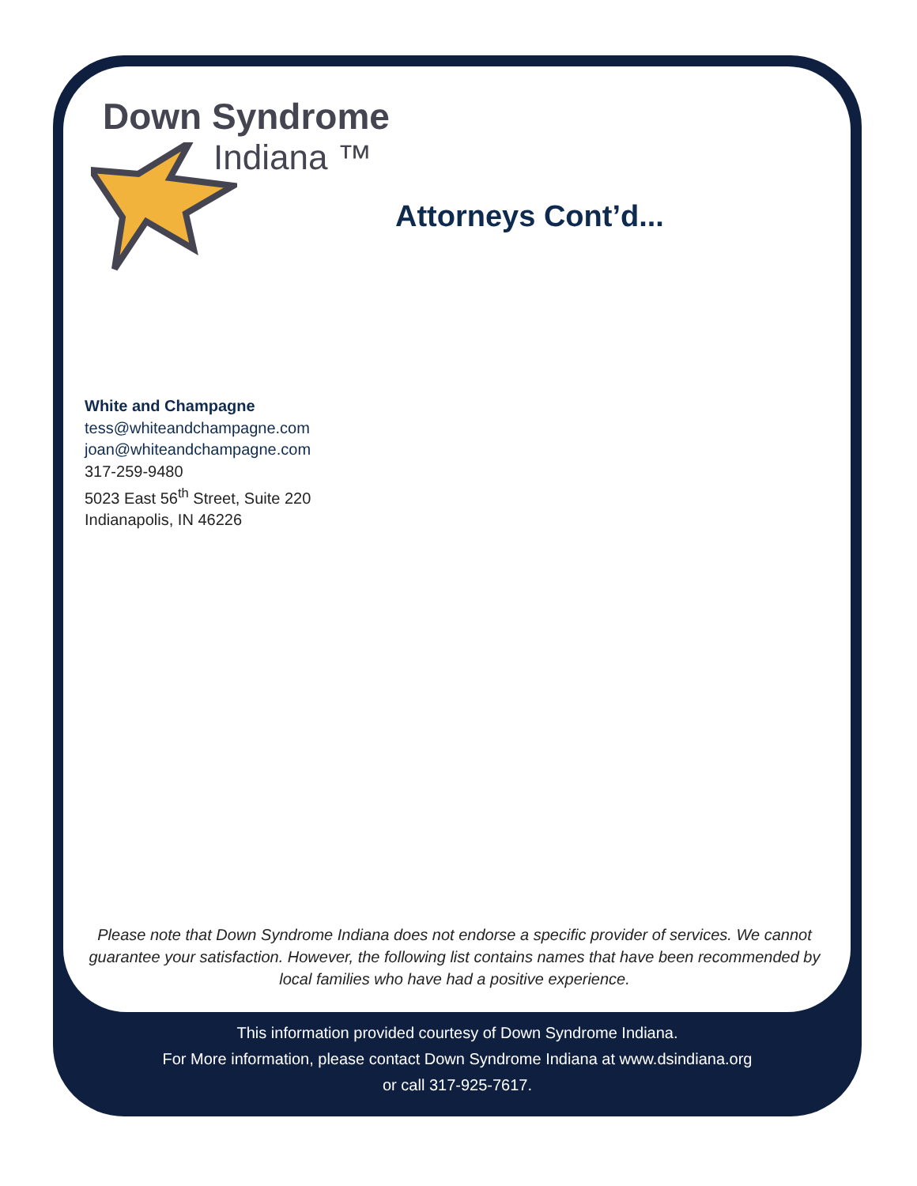Down Syndrome
Indiana ™
Attorneys Cont’d...
White and Champagne
tess@whiteandchampagne.com
joan@whiteandchampagne.com
317-259-9480
5023 East 56<sup>th</sup> Street, Suite 220
Indianapolis, IN 46226
Please note that Down Syndrome Indiana does not endorse a specific provider of services. We cannot guarantee your satisfaction. However, the following list contains names that have been recommended by local families who have had a positive experience.
This information provided courtesy of Down Syndrome Indiana.
For More information, please contact Down Syndrome Indiana at www.dsindiana.org
or call 317-925-7617.